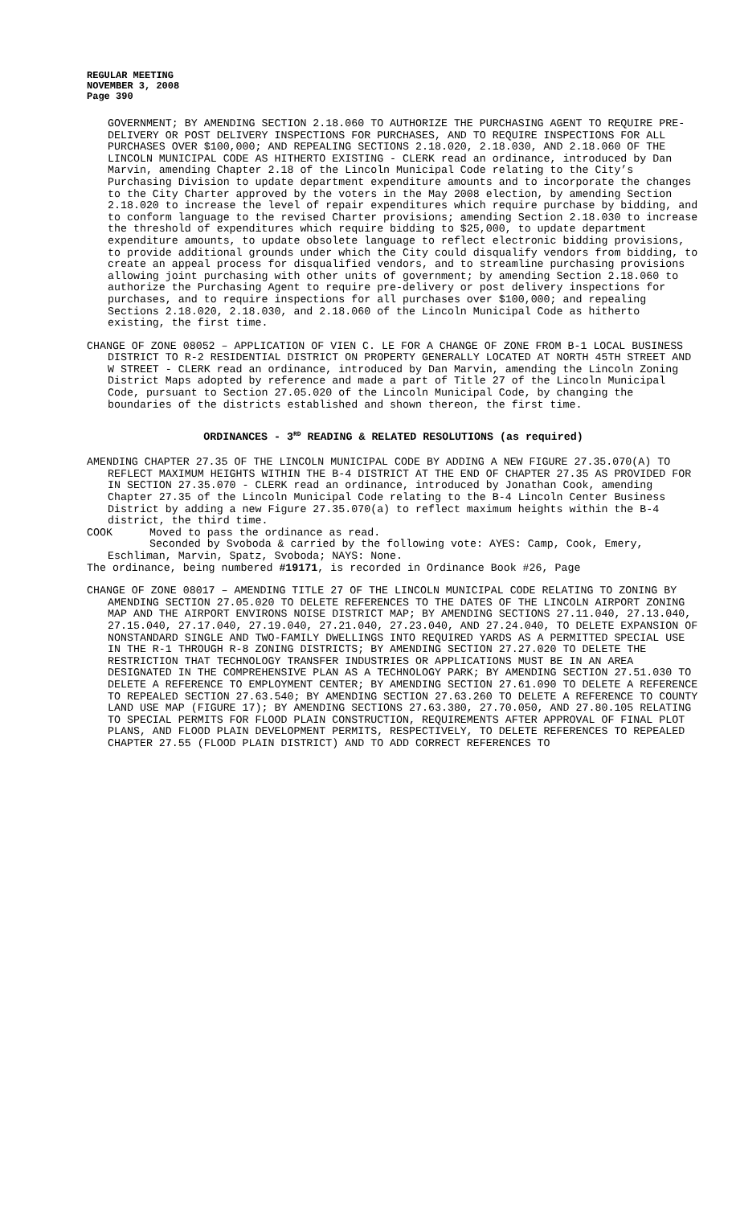REGULAR MEETING
NOVEMBER 3, 2008
Page 390
GOVERNMENT; BY AMENDING SECTION 2.18.060 TO AUTHORIZE THE PURCHASING AGENT TO REQUIRE PRE-DELIVERY OR POST DELIVERY INSPECTIONS FOR PURCHASES, AND TO REQUIRE INSPECTIONS FOR ALL PURCHASES OVER $100,000; AND REPEALING SECTIONS 2.18.020, 2.18.030, AND 2.18.060 OF THE LINCOLN MUNICIPAL CODE AS HITHERTO EXISTING - CLERK read an ordinance, introduced by Dan Marvin, amending Chapter 2.18 of the Lincoln Municipal Code relating to the City’s Purchasing Division to update department expenditure amounts and to incorporate the changes to the City Charter approved by the voters in the May 2008 election, by amending Section 2.18.020 to increase the level of repair expenditures which require purchase by bidding, and to conform language to the revised Charter provisions; amending Section 2.18.030 to increase the threshold of expenditures which require bidding to $25,000, to update department expenditure amounts, to update obsolete language to reflect electronic bidding provisions, to provide additional grounds under which the City could disqualify vendors from bidding, to create an appeal process for disqualified vendors, and to streamline purchasing provisions allowing joint purchasing with other units of government; by amending Section 2.18.060 to authorize the Purchasing Agent to require pre-delivery or post delivery inspections for purchases, and to require inspections for all purchases over $100,000; and repealing Sections 2.18.020, 2.18.030, and 2.18.060 of the Lincoln Municipal Code as hitherto existing, the first time.
CHANGE OF ZONE 08052 – APPLICATION OF VIEN C. LE FOR A CHANGE OF ZONE FROM B-1 LOCAL BUSINESS DISTRICT TO R-2 RESIDENTIAL DISTRICT ON PROPERTY GENERALLY LOCATED AT NORTH 45TH STREET AND W STREET - CLERK read an ordinance, introduced by Dan Marvin, amending the Lincoln Zoning District Maps adopted by reference and made a part of Title 27 of the Lincoln Municipal Code, pursuant to Section 27.05.020 of the Lincoln Municipal Code, by changing the boundaries of the districts established and shown thereon, the first time.
ORDINANCES - 3<sup>RD</sup> READING & RELATED RESOLUTIONS (as required)
AMENDING CHAPTER 27.35 OF THE LINCOLN MUNICIPAL CODE BY ADDING A NEW FIGURE 27.35.070(A) TO REFLECT MAXIMUM HEIGHTS WITHIN THE B-4 DISTRICT AT THE END OF CHAPTER 27.35 AS PROVIDED FOR IN SECTION 27.35.070 - CLERK read an ordinance, introduced by Jonathan Cook, amending Chapter 27.35 of the Lincoln Municipal Code relating to the B-4 Lincoln Center Business District by adding a new Figure 27.35.070(a) to reflect maximum heights within the B-4 district, the third time.
COOK Moved to pass the ordinance as read.
Seconded by Svoboda & carried by the following vote: AYES: Camp, Cook, Emery, Eschliman, Marvin, Spatz, Svoboda; NAYS: None.
The ordinance, being numbered #19171, is recorded in Ordinance Book #26, Page
CHANGE OF ZONE 08017 – AMENDING TITLE 27 OF THE LINCOLN MUNICIPAL CODE RELATING TO ZONING BY AMENDING SECTION 27.05.020 TO DELETE REFERENCES TO THE DATES OF THE LINCOLN AIRPORT ZONING MAP AND THE AIRPORT ENVIRONS NOISE DISTRICT MAP; BY AMENDING SECTIONS 27.11.040, 27.13.040, 27.15.040, 27.17.040, 27.19.040, 27.21.040, 27.23.040, AND 27.24.040, TO DELETE EXPANSION OF NONSTANDARD SINGLE AND TWO-FAMILY DWELLINGS INTO REQUIRED YARDS AS A PERMITTED SPECIAL USE IN THE R-1 THROUGH R-8 ZONING DISTRICTS; BY AMENDING SECTION 27.27.020 TO DELETE THE RESTRICTION THAT TECHNOLOGY TRANSFER INDUSTRIES OR APPLICATIONS MUST BE IN AN AREA DESIGNATED IN THE COMPREHENSIVE PLAN AS A TECHNOLOGY PARK; BY AMENDING SECTION 27.51.030 TO DELETE A REFERENCE TO EMPLOYMENT CENTER; BY AMENDING SECTION 27.61.090 TO DELETE A REFERENCE TO REPEALED SECTION 27.63.540; BY AMENDING SECTION 27.63.260 TO DELETE A REFERENCE TO COUNTY LAND USE MAP (FIGURE 17); BY AMENDING SECTIONS 27.63.380, 27.70.050, AND 27.80.105 RELATING TO SPECIAL PERMITS FOR FLOOD PLAIN CONSTRUCTION, REQUIREMENTS AFTER APPROVAL OF FINAL PLOT PLANS, AND FLOOD PLAIN DEVELOPMENT PERMITS, RESPECTIVELY, TO DELETE REFERENCES TO REPEALED CHAPTER 27.55 (FLOOD PLAIN DISTRICT) AND TO ADD CORRECT REFERENCES TO